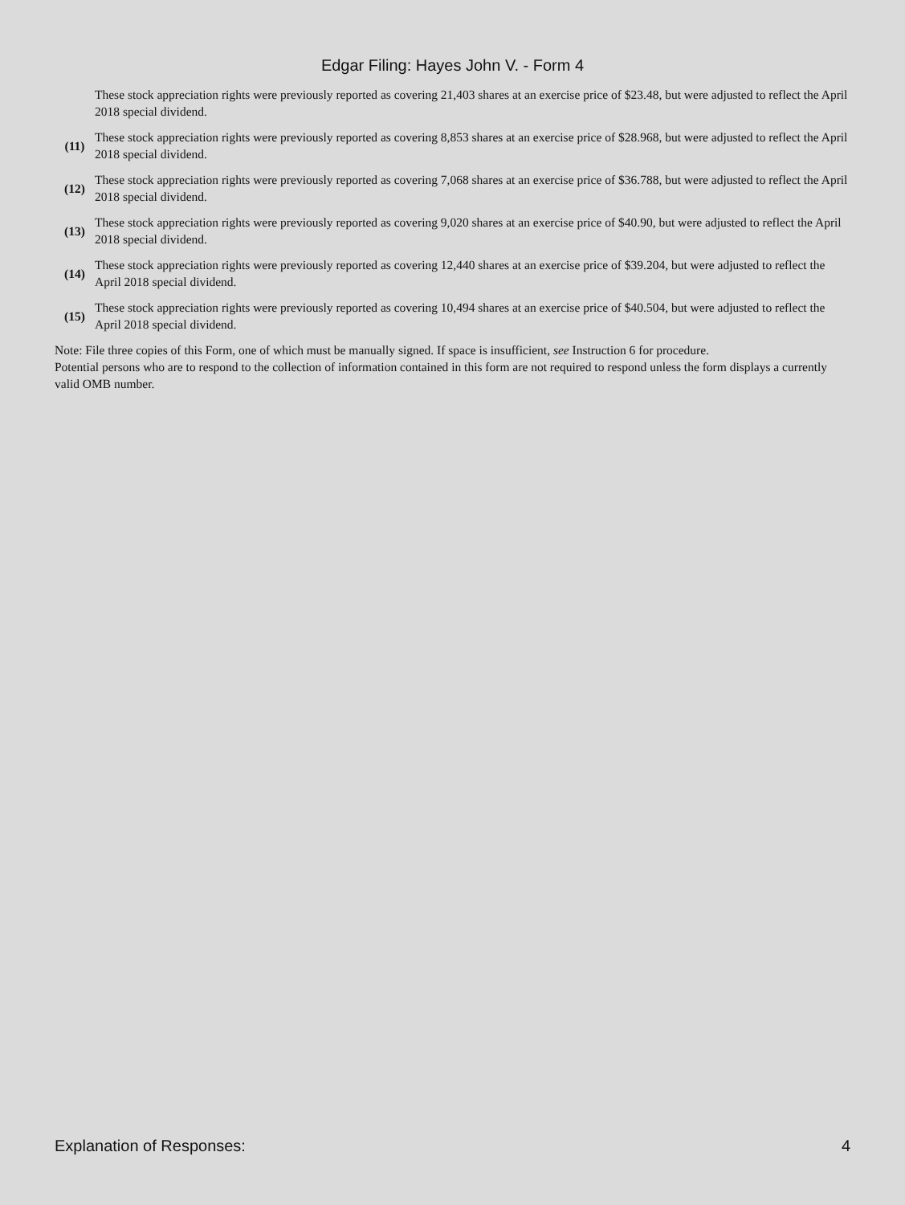Edgar Filing: Hayes John V. - Form 4
| | These stock appreciation rights were previously reported as covering 21,403 shares at an exercise price of $23.48, but were adjusted to reflect the April 2018 special dividend. |
| (11) | These stock appreciation rights were previously reported as covering 8,853 shares at an exercise price of $28.968, but were adjusted to reflect the April 2018 special dividend. |
| (12) | These stock appreciation rights were previously reported as covering 7,068 shares at an exercise price of $36.788, but were adjusted to reflect the April 2018 special dividend. |
| (13) | These stock appreciation rights were previously reported as covering 9,020 shares at an exercise price of $40.90, but were adjusted to reflect the April 2018 special dividend. |
| (14) | These stock appreciation rights were previously reported as covering 12,440 shares at an exercise price of $39.204, but were adjusted to reflect the April 2018 special dividend. |
| (15) | These stock appreciation rights were previously reported as covering 10,494 shares at an exercise price of $40.504, but were adjusted to reflect the April 2018 special dividend. |
Note: File three copies of this Form, one of which must be manually signed. If space is insufficient, see Instruction 6 for procedure.
Potential persons who are to respond to the collection of information contained in this form are not required to respond unless the form displays a currently valid OMB number.
Explanation of Responses: 4